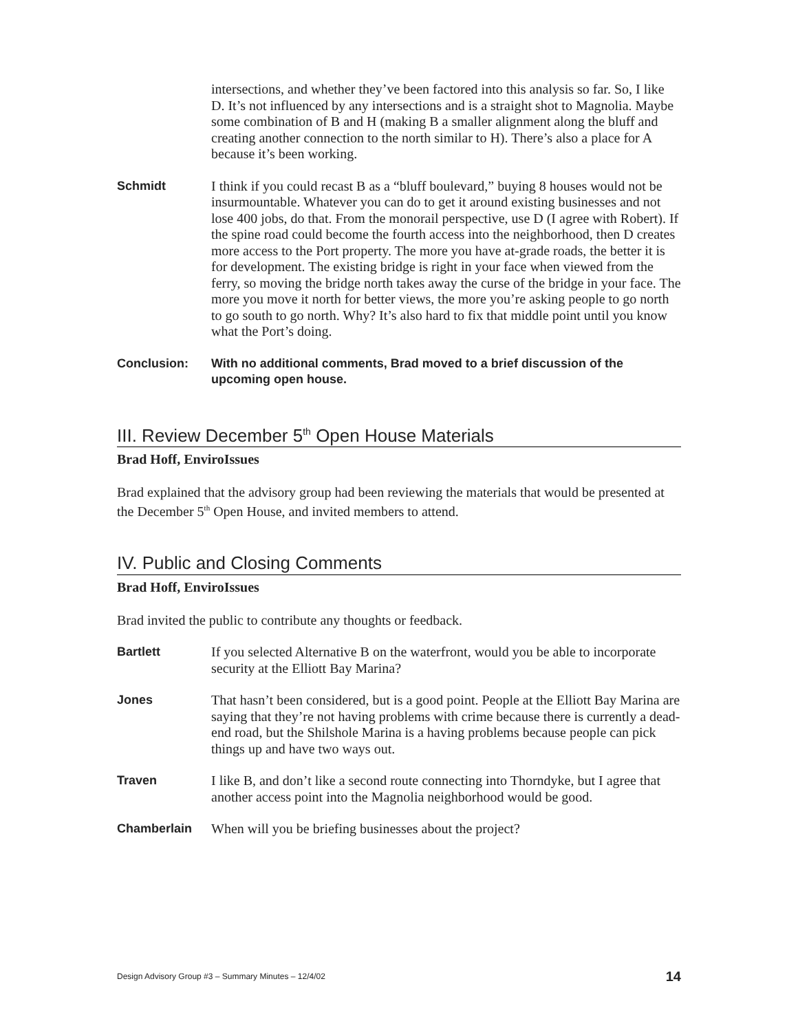intersections, and whether they’ve been factored into this analysis so far. So, I like D. It’s not influenced by any intersections and is a straight shot to Magnolia. Maybe some combination of B and H (making B a smaller alignment along the bluff and creating another connection to the north similar to H). There’s also a place for A because it’s been working.
Schmidt I think if you could recast B as a “bluff boulevard,” buying 8 houses would not be insurmountable. Whatever you can do to get it around existing businesses and not lose 400 jobs, do that. From the monorail perspective, use D (I agree with Robert). If the spine road could become the fourth access into the neighborhood, then D creates more access to the Port property. The more you have at-grade roads, the better it is for development. The existing bridge is right in your face when viewed from the ferry, so moving the bridge north takes away the curse of the bridge in your face. The more you move it north for better views, the more you’re asking people to go north to go south to go north. Why? It’s also hard to fix that middle point until you know what the Port’s doing.
Conclusion: With no additional comments, Brad moved to a brief discussion of the upcoming open house.
III. Review December 5<sup>th</sup> Open House Materials
Brad Hoff, EnviroIssues
Brad explained that the advisory group had been reviewing the materials that would be presented at the December 5<sup>th</sup> Open House, and invited members to attend.
IV. Public and Closing Comments
Brad Hoff, EnviroIssues
Brad invited the public to contribute any thoughts or feedback.
Bartlett If you selected Alternative B on the waterfront, would you be able to incorporate security at the Elliott Bay Marina?
Jones That hasn’t been considered, but is a good point. People at the Elliott Bay Marina are saying that they’re not having problems with crime because there is currently a dead-end road, but the Shilshole Marina is a having problems because people can pick things up and have two ways out.
Traven I like B, and don’t like a second route connecting into Thorndyke, but I agree that another access point into the Magnolia neighborhood would be good.
Chamberlain When will you be briefing businesses about the project?
Design Advisory Group #3 – Summary Minutes – 12/4/02 14